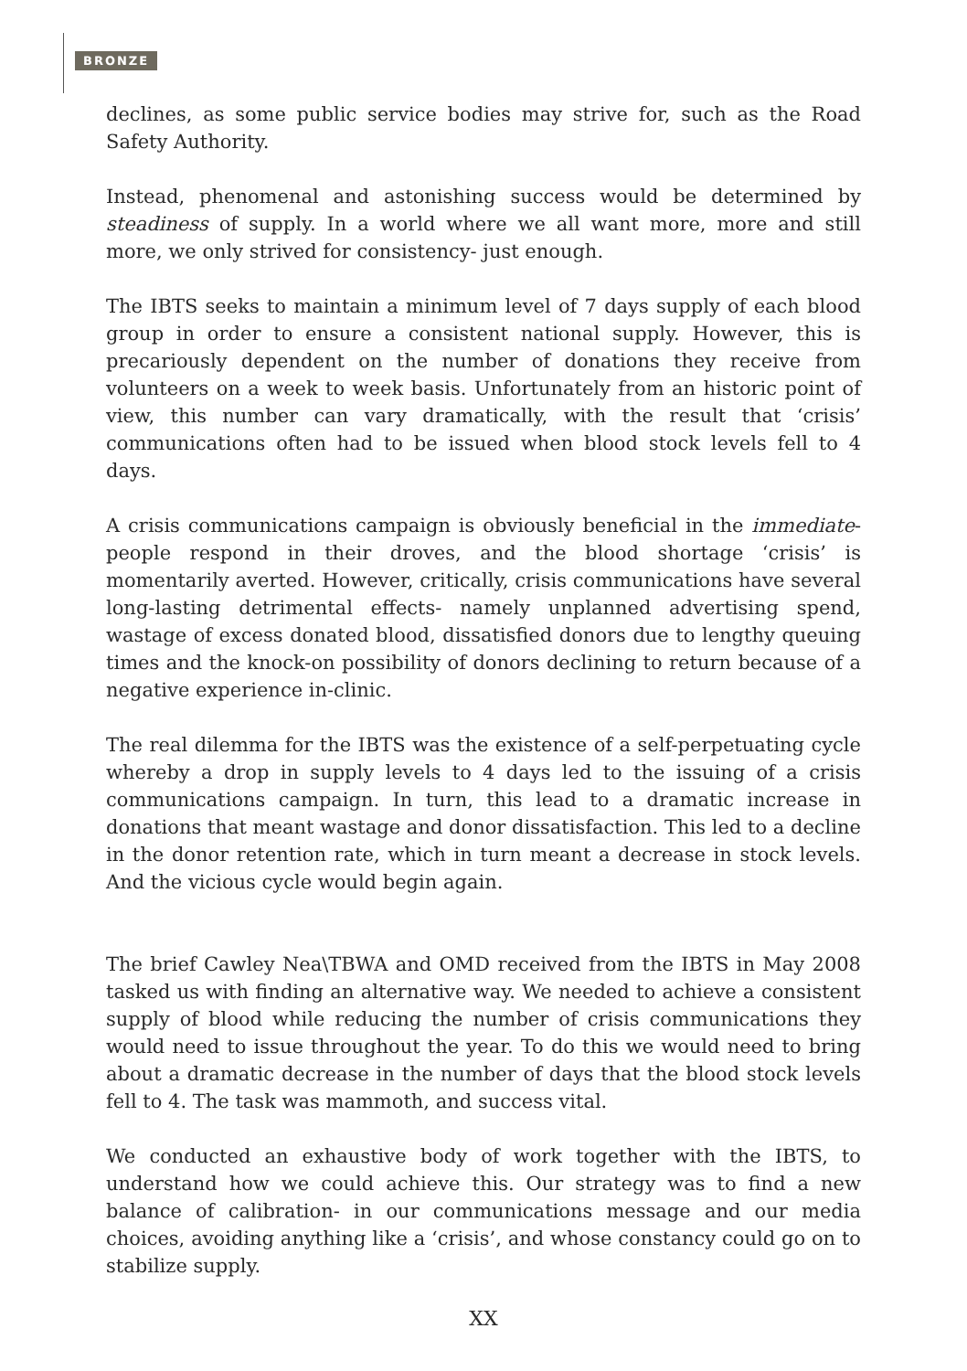BRONZE
declines, as some public service bodies may strive for, such as the Road Safety Authority.
Instead, phenomenal and astonishing success would be determined by steadiness of supply. In a world where we all want more, more and still more, we only strived for consistency- just enough.
The IBTS seeks to maintain a minimum level of 7 days supply of each blood group in order to ensure a consistent national supply. However, this is precariously dependent on the number of donations they receive from volunteers on a week to week basis. Unfortunately from an historic point of view, this number can vary dramatically, with the result that ‘crisis’ communications often had to be issued when blood stock levels fell to 4 days.
A crisis communications campaign is obviously beneficial in the immediate- people respond in their droves, and the blood shortage ‘crisis’ is momentarily averted. However, critically, crisis communications have several long-lasting detrimental effects- namely unplanned advertising spend, wastage of excess donated blood, dissatisfied donors due to lengthy queuing times and the knock-on possibility of donors declining to return because of a negative experience in-clinic.
The real dilemma for the IBTS was the existence of a self-perpetuating cycle whereby a drop in supply levels to 4 days led to the issuing of a crisis communications campaign. In turn, this lead to a dramatic increase in donations that meant wastage and donor dissatisfaction. This led to a decline in the donor retention rate, which in turn meant a decrease in stock levels. And the vicious cycle would begin again.
The brief Cawley Nea\TBWA and OMD received from the IBTS in May 2008 tasked us with finding an alternative way. We needed to achieve a consistent supply of blood while reducing the number of crisis communications they would need to issue throughout the year. To do this we would need to bring about a dramatic decrease in the number of days that the blood stock levels fell to 4. The task was mammoth, and success vital.
We conducted an exhaustive body of work together with the IBTS, to understand how we could achieve this. Our strategy was to find a new balance of calibration- in our communications message and our media choices, avoiding anything like a ‘crisis’, and whose constancy could go on to stabilize supply.
XX